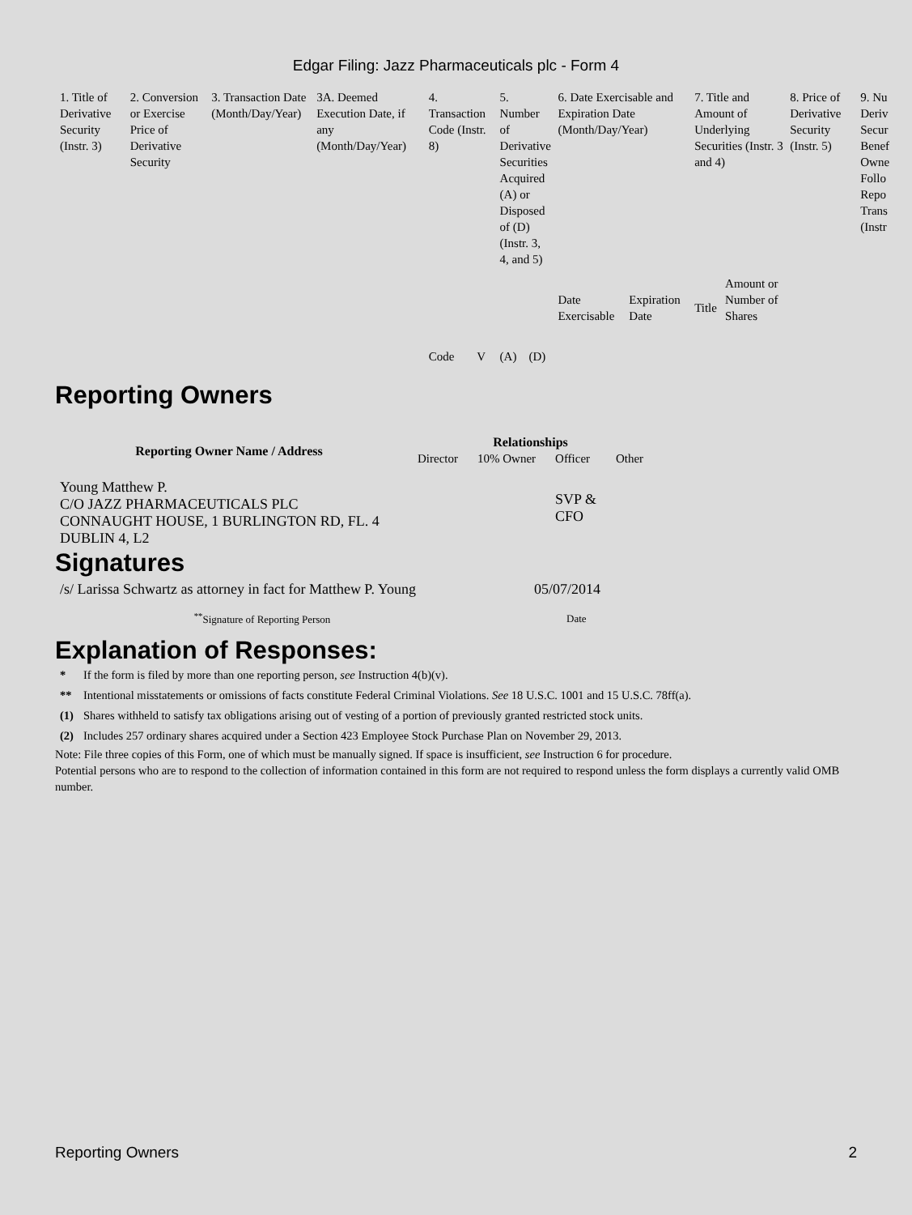Edgar Filing: Jazz Pharmaceuticals plc - Form 4
| 1. Title of Derivative Security (Instr. 3) | 2. Conversion or Exercise Price of Derivative Security | 3. Transaction Date (Month/Day/Year) | 3A. Deemed Execution Date, if any (Month/Day/Year) | 4. Transaction Code (Instr. 8) | | 5. Number of Derivative Securities Acquired (A) or Disposed of (D) (Instr. 3, 4, and 5) | | 6. Date Exercisable and Expiration Date (Month/Day/Year) | | 7. Title and Amount of Underlying Securities (Instr. 3 and 4) | | 8. Price of Derivative Security (Instr. 5) | 9. Nu Deriv Secur Benef Owne Follo Repo Trans (Instr |
| | | | | Code | V | (A) | (D) | Date Exercisable | Expiration Date | Title | Amount or Number of Shares | | |
Reporting Owners
| Reporting Owner Name / Address | Relationships | | | |
| --- | --- | --- | --- | --- |
| | Director | 10% Owner | Officer | Other |
| Young Matthew P. C/O JAZZ PHARMACEUTICALS PLC CONNAUGHT HOUSE, 1 BURLINGTON RD, FL. 4 DUBLIN 4, L2 | | | SVP & CFO | |
Signatures
| /s/ Larissa Schwartz as attorney in fact for Matthew P. Young | 05/07/2014 |
| <sup>**</sup> Signature of Reporting Person | Date |
Explanation of Responses:
| * | If the form is filed by more than one reporting person, see Instruction 4(b)(v). |
| ** | Intentional misstatements or omissions of facts constitute Federal Criminal Violations. See 18 U.S.C. 1001 and 15 U.S.C. 78ff(a). |
| (1) | Shares withheld to satisfy tax obligations arising out of vesting of a portion of previously granted restricted stock units. |
| (2) | Includes 257 ordinary shares acquired under a Section 423 Employee Stock Purchase Plan on November 29, 2013. |
Note: File three copies of this Form, one of which must be manually signed. If space is insufficient, see Instruction 6 for procedure.
Potential persons who are to respond to the collection of information contained in this form are not required to respond unless the form displays a currently valid OMB number.
Reporting Owners 2